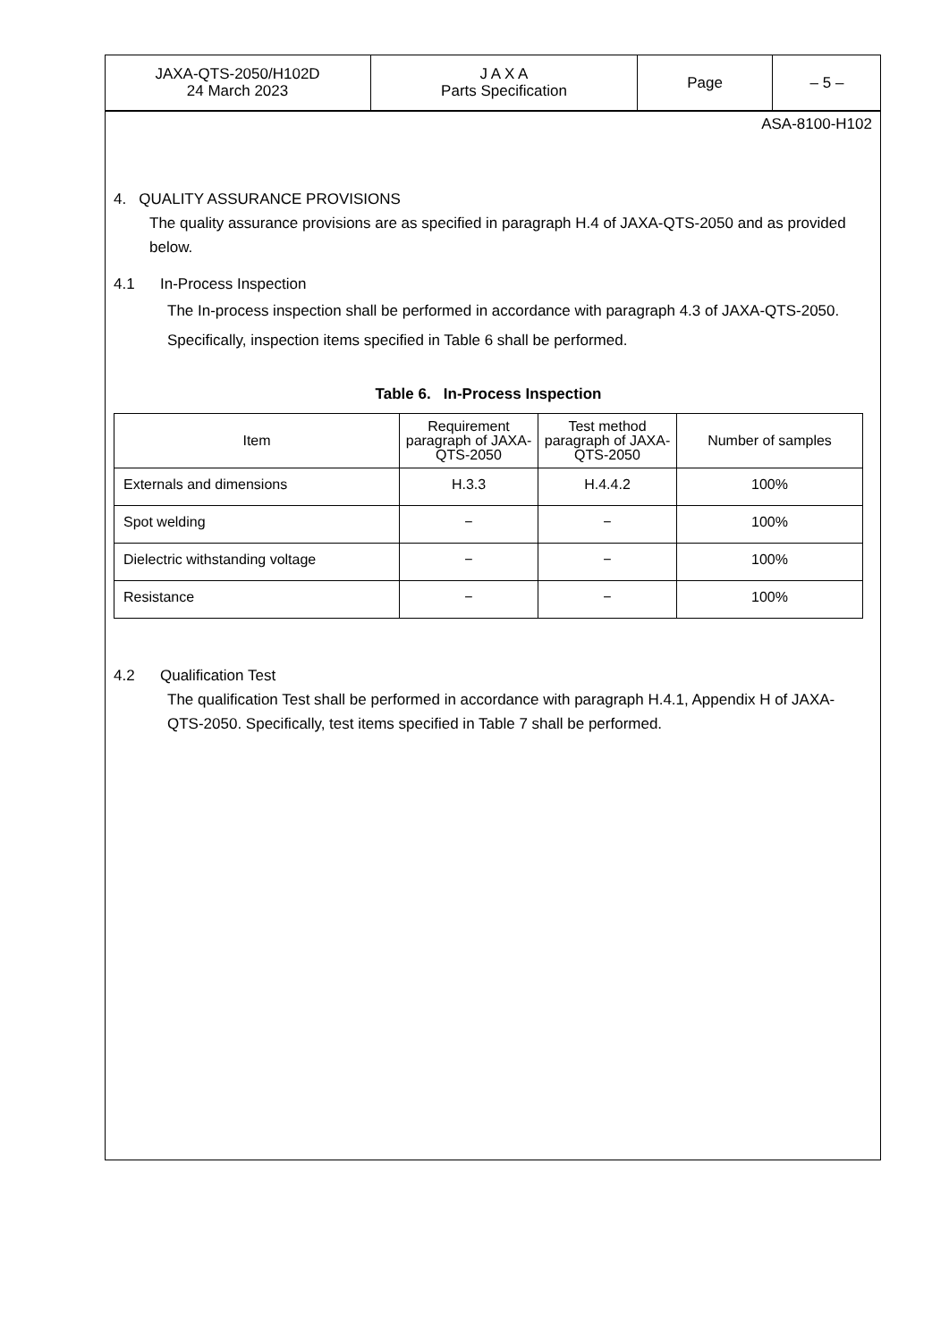| JAXA-QTS-2050/H102D 24 March 2023 | J A X A Parts Specification | Page | – 5 – |
ASA-8100-H102
4. QUALITY ASSURANCE PROVISIONS
The quality assurance provisions are as specified in paragraph H.4 of JAXA-QTS-2050 and as provided below.
4.1 In-Process Inspection
The In-process inspection shall be performed in accordance with paragraph 4.3 of JAXA-QTS-2050. Specifically, inspection items specified in Table 6 shall be performed.
Table 6. In-Process Inspection
| Item | Requirement paragraph of JAXA-QTS-2050 | Test method paragraph of JAXA-QTS-2050 | Number of samples |
| --- | --- | --- | --- |
| Externals and dimensions | H.3.3 | H.4.4.2 | 100% |
| Spot welding | − | − | 100% |
| Dielectric withstanding voltage | − | − | 100% |
| Resistance | − | − | 100% |
4.2 Qualification Test
The qualification Test shall be performed in accordance with paragraph H.4.1, Appendix H of JAXA-QTS-2050. Specifically, test items specified in Table 7 shall be performed.